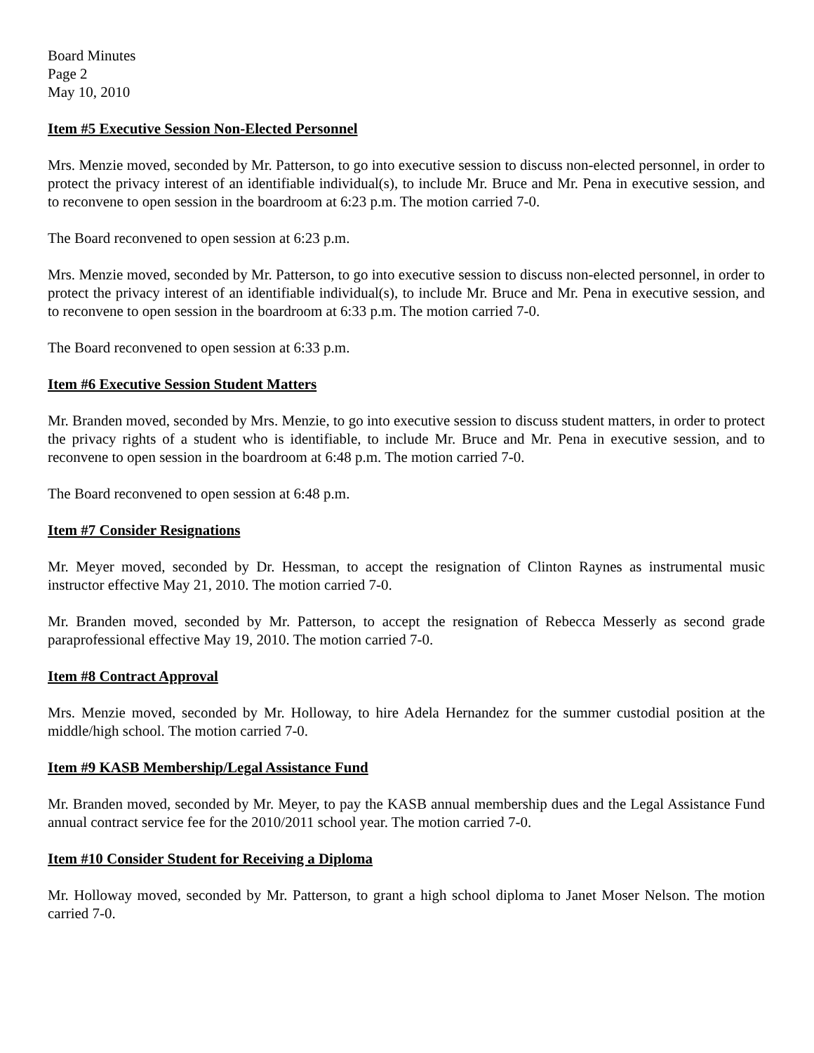Board Minutes
Page 2
May 10, 2010
Item #5 Executive Session Non-Elected Personnel
Mrs. Menzie moved, seconded by Mr. Patterson, to go into executive session to discuss non-elected personnel, in order to protect the privacy interest of an identifiable individual(s), to include Mr. Bruce and Mr. Pena in executive session, and to reconvene to open session in the boardroom at 6:23 p.m. The motion carried 7-0.
The Board reconvened to open session at 6:23 p.m.
Mrs. Menzie moved, seconded by Mr. Patterson, to go into executive session to discuss non-elected personnel, in order to protect the privacy interest of an identifiable individual(s), to include Mr. Bruce and Mr. Pena in executive session, and to reconvene to open session in the boardroom at 6:33 p.m. The motion carried 7-0.
The Board reconvened to open session at 6:33 p.m.
Item #6 Executive Session Student Matters
Mr. Branden moved, seconded by Mrs. Menzie, to go into executive session to discuss student matters, in order to protect the privacy rights of a student who is identifiable, to include Mr. Bruce and Mr. Pena in executive session, and to reconvene to open session in the boardroom at 6:48 p.m. The motion carried 7-0.
The Board reconvened to open session at 6:48 p.m.
Item #7 Consider Resignations
Mr. Meyer moved, seconded by Dr. Hessman, to accept the resignation of Clinton Raynes as instrumental music instructor effective May 21, 2010. The motion carried 7-0.
Mr. Branden moved, seconded by Mr. Patterson, to accept the resignation of Rebecca Messerly as second grade paraprofessional effective May 19, 2010. The motion carried 7-0.
Item #8 Contract Approval
Mrs. Menzie moved, seconded by Mr. Holloway, to hire Adela Hernandez for the summer custodial position at the middle/high school. The motion carried 7-0.
Item #9 KASB Membership/Legal Assistance Fund
Mr. Branden moved, seconded by Mr. Meyer, to pay the KASB annual membership dues and the Legal Assistance Fund annual contract service fee for the 2010/2011 school year. The motion carried 7-0.
Item #10 Consider Student for Receiving a Diploma
Mr. Holloway moved, seconded by Mr. Patterson, to grant a high school diploma to Janet Moser Nelson. The motion carried 7-0.